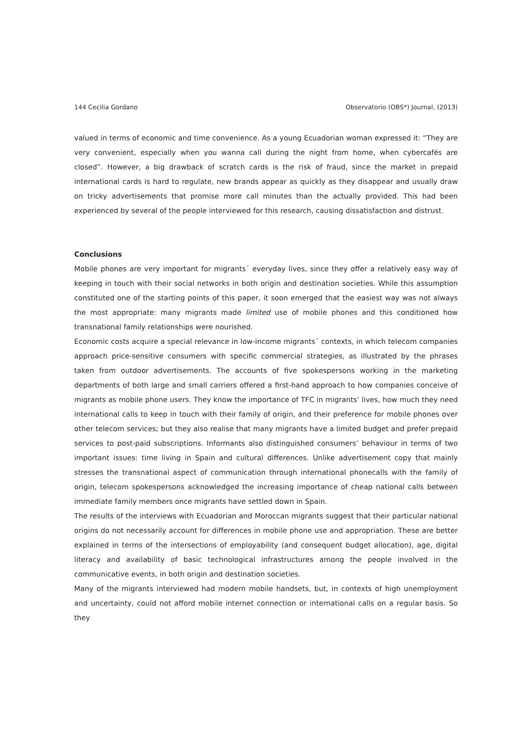144 Cecilia Gordano Observatorio (OBS*) Journal, (2013)
valued in terms of economic and time convenience. As a young Ecuadorian woman expressed it: “They are very convenient, especially when you wanna call during the night from home, when cybercafés are closed”. However, a big drawback of scratch cards is the risk of fraud, since the market in prepaid international cards is hard to regulate, new brands appear as quickly as they disappear and usually draw on tricky advertisements that promise more call minutes than the actually provided. This had been experienced by several of the people interviewed for this research, causing dissatisfaction and distrust.
Conclusions
Mobile phones are very important for migrants´ everyday lives, since they offer a relatively easy way of keeping in touch with their social networks in both origin and destination societies. While this assumption constituted one of the starting points of this paper, it soon emerged that the easiest way was not always the most appropriate: many migrants made limited use of mobile phones and this conditioned how transnational family relationships were nourished.
Economic costs acquire a special relevance in low-income migrants´ contexts, in which telecom companies approach price-sensitive consumers with specific commercial strategies, as illustrated by the phrases taken from outdoor advertisements. The accounts of five spokespersons working in the marketing departments of both large and small carriers offered a first-hand approach to how companies conceive of migrants as mobile phone users. They know the importance of TFC in migrants’ lives, how much they need international calls to keep in touch with their family of origin, and their preference for mobile phones over other telecom services; but they also realise that many migrants have a limited budget and prefer prepaid services to post-paid subscriptions. Informants also distinguished consumers’ behaviour in terms of two important issues: time living in Spain and cultural differences. Unlike advertisement copy that mainly stresses the transnational aspect of communication through international phonecalls with the family of origin, telecom spokespersons acknowledged the increasing importance of cheap national calls between immediate family members once migrants have settled down in Spain.
The results of the interviews with Ecuadorian and Moroccan migrants suggest that their particular national origins do not necessarily account for differences in mobile phone use and appropriation. These are better explained in terms of the intersections of employability (and consequent budget allocation), age, digital literacy and availability of basic technological infrastructures among the people involved in the communicative events, in both origin and destination societies.
Many of the migrants interviewed had modern mobile handsets, but, in contexts of high unemployment and uncertainty, could not afford mobile internet connection or international calls on a regular basis. So they